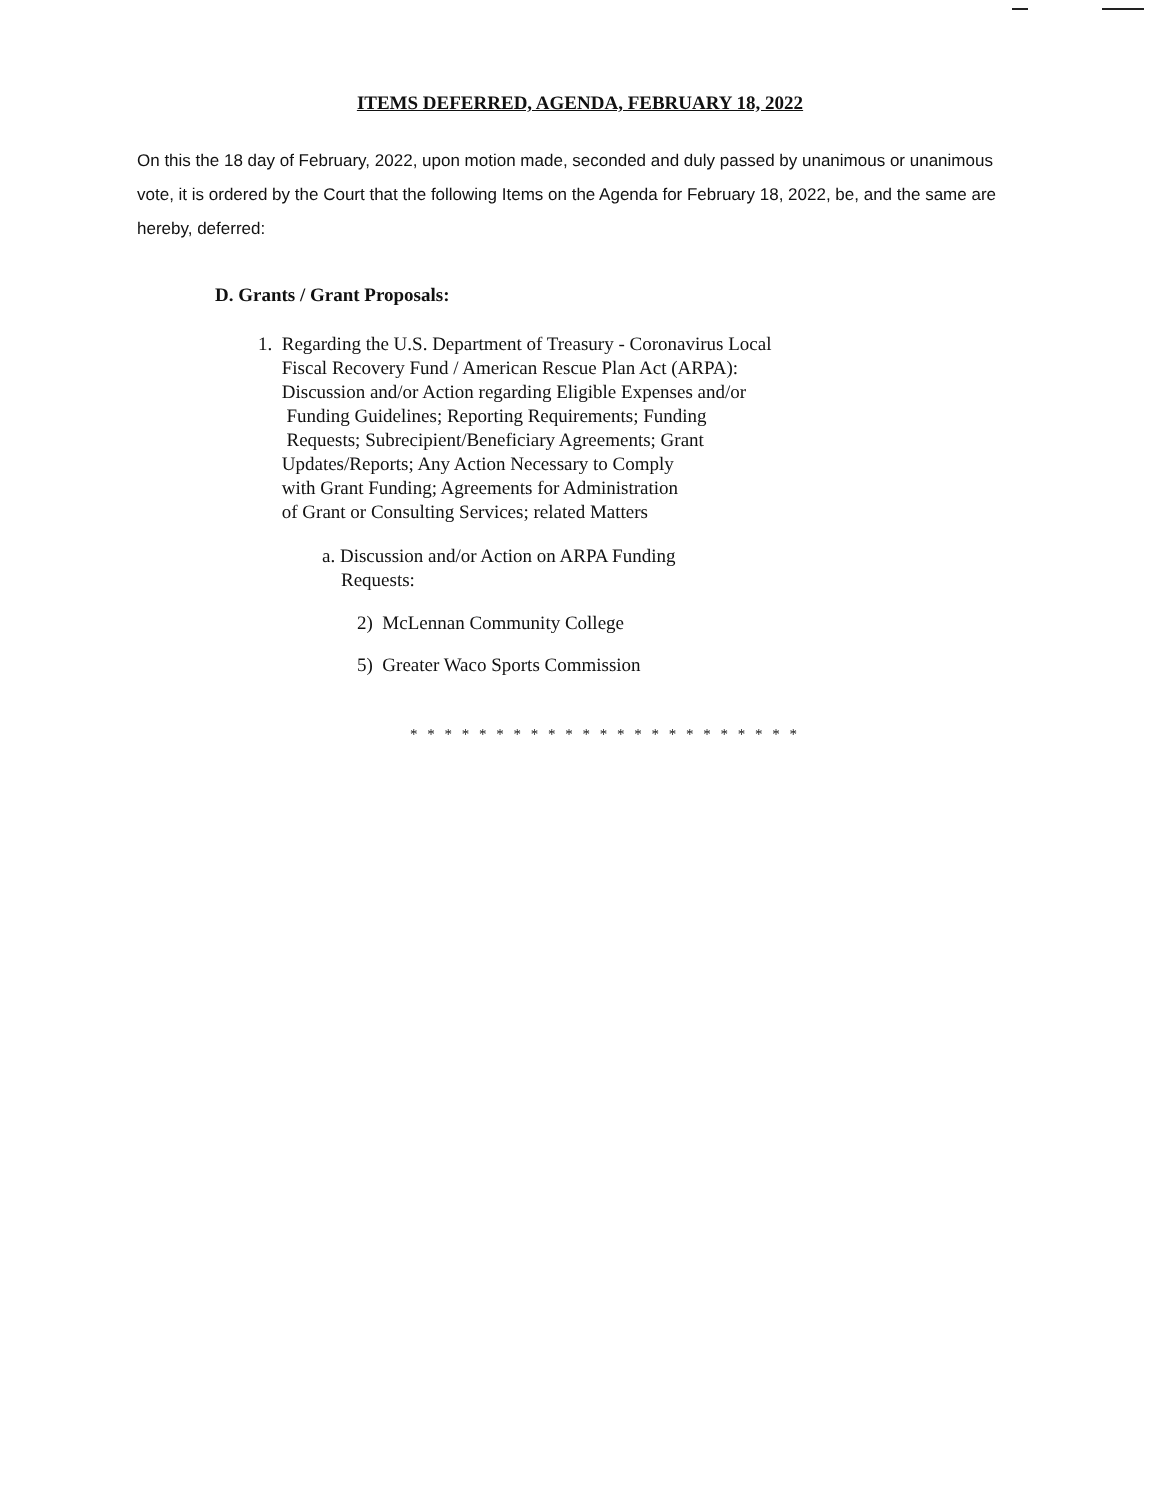ITEMS DEFERRED, AGENDA, FEBRUARY 18, 2022
On this the 18 day of February, 2022, upon motion made, seconded and duly passed by unanimous or unanimous vote, it is ordered by the Court that the following Items on the Agenda for February 18, 2022, be, and the same are hereby, deferred:
D. Grants / Grant Proposals:
1. Regarding the U.S. Department of Treasury - Coronavirus Local
Fiscal Recovery Fund / American Rescue Plan Act (ARPA):
Discussion and/or Action regarding Eligible Expenses and/or
Funding Guidelines; Reporting Requirements; Funding
Requests; Subrecipient/Beneficiary Agreements; Grant
Updates/Reports; Any Action Necessary to Comply
with Grant Funding; Agreements for Administration
of Grant or Consulting Services; related Matters
a. Discussion and/or Action on ARPA Funding
Requests:
2) McLennan Community College
5) Greater Waco Sports Commission
* * * * * * * * * * * * * * * * * * * * * * *